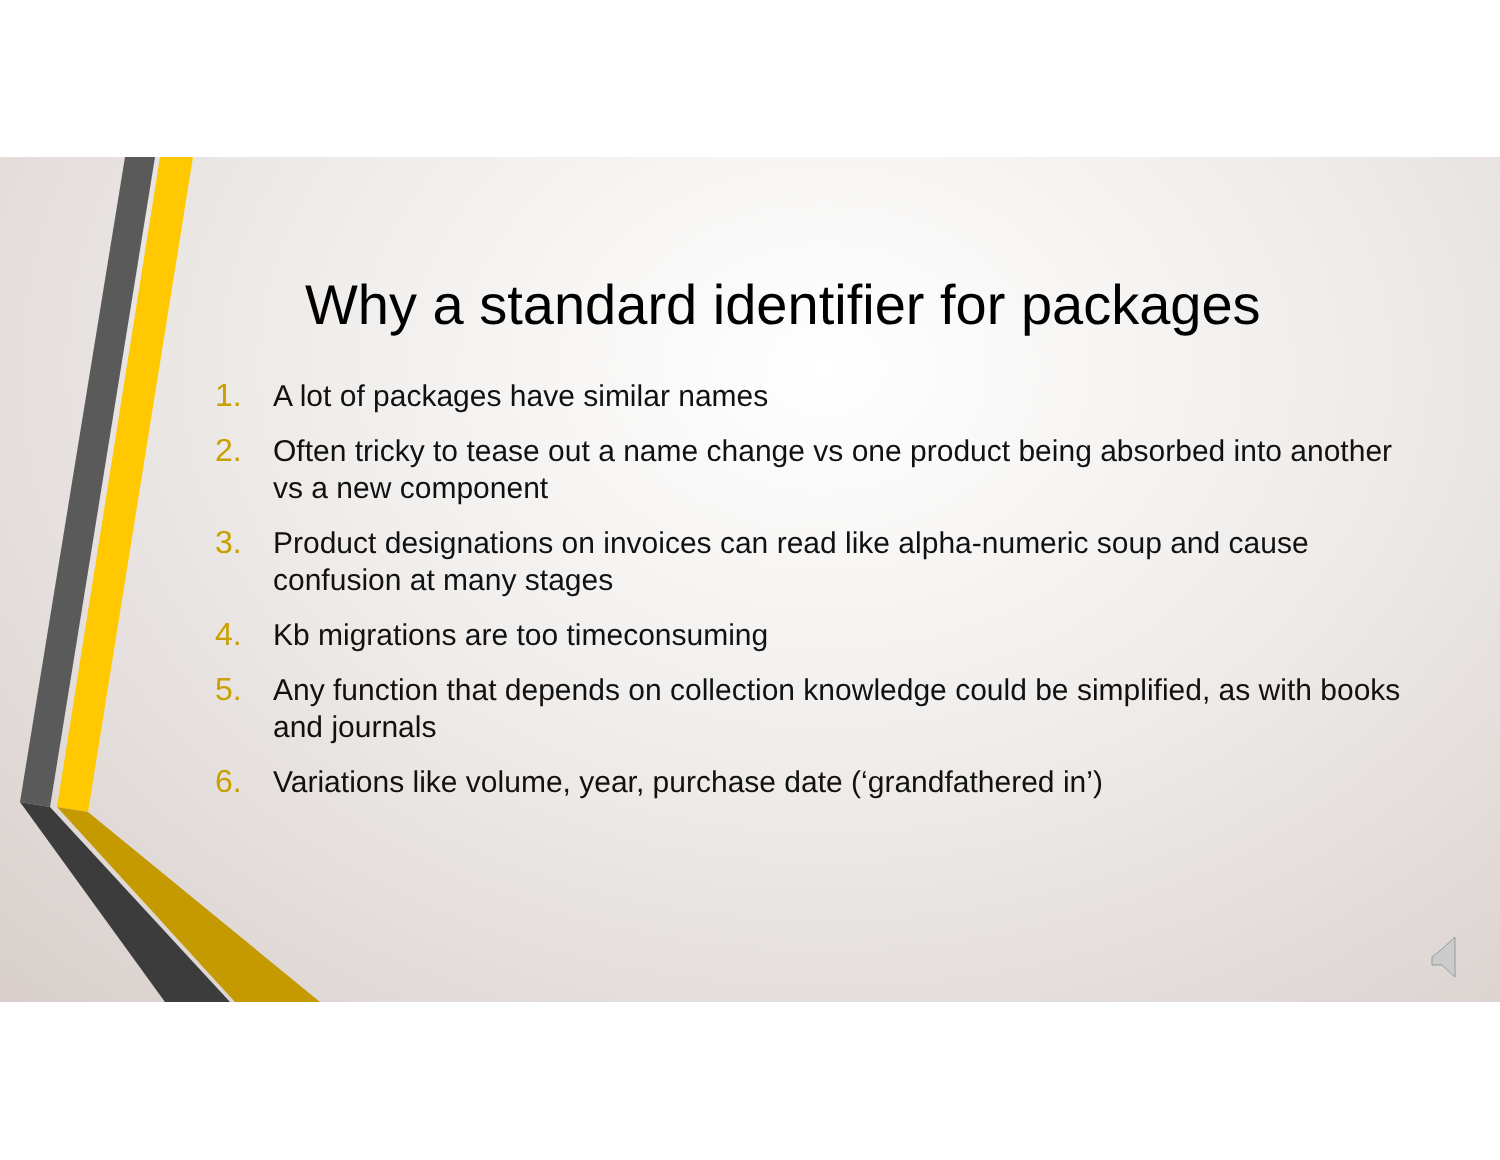Why a standard identifier for packages
1. A lot of packages have similar names
2. Often tricky to tease out a name change vs one product being absorbed into another vs a new component
3. Product designations on invoices can read like alpha-numeric soup and cause confusion at many stages
4. Kb migrations are too timeconsuming
5. Any function that depends on collection knowledge could be simplified, as with books and journals
6. Variations like volume, year, purchase date (‘grandfathered in’)